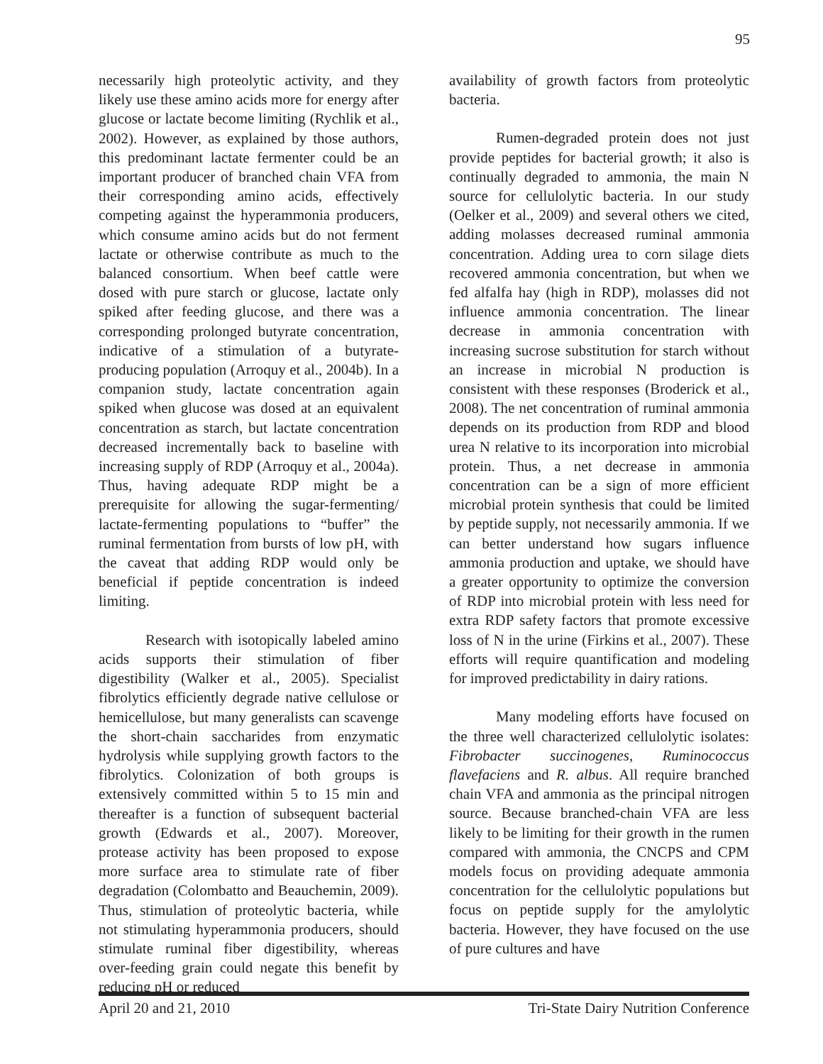95
necessarily high proteolytic activity, and they likely use these amino acids more for energy after glucose or lactate become limiting (Rychlik et al., 2002). However, as explained by those authors, this predominant lactate fermenter could be an important producer of branched chain VFA from their corresponding amino acids, effectively competing against the hyperammonia producers, which consume amino acids but do not ferment lactate or otherwise contribute as much to the balanced consortium. When beef cattle were dosed with pure starch or glucose, lactate only spiked after feeding glucose, and there was a corresponding prolonged butyrate concentration, indicative of a stimulation of a butyrate-producing population (Arroquy et al., 2004b). In a companion study, lactate concentration again spiked when glucose was dosed at an equivalent concentration as starch, but lactate concentration decreased incrementally back to baseline with increasing supply of RDP (Arroquy et al., 2004a). Thus, having adequate RDP might be a prerequisite for allowing the sugar-fermenting/ lactate-fermenting populations to “buffer” the ruminal fermentation from bursts of low pH, with the caveat that adding RDP would only be beneficial if peptide concentration is indeed limiting.
Research with isotopically labeled amino acids supports their stimulation of fiber digestibility (Walker et al., 2005). Specialist fibrolytics efficiently degrade native cellulose or hemicellulose, but many generalists can scavenge the short-chain saccharides from enzymatic hydrolysis while supplying growth factors to the fibrolytics. Colonization of both groups is extensively committed within 5 to 15 min and thereafter is a function of subsequent bacterial growth (Edwards et al., 2007). Moreover, protease activity has been proposed to expose more surface area to stimulate rate of fiber degradation (Colombatto and Beauchemin, 2009). Thus, stimulation of proteolytic bacteria, while not stimulating hyperammonia producers, should stimulate ruminal fiber digestibility, whereas over-feeding grain could negate this benefit by reducing pH or reduced
availability of growth factors from proteolytic bacteria.
Rumen-degraded protein does not just provide peptides for bacterial growth; it also is continually degraded to ammonia, the main N source for cellulolytic bacteria. In our study (Oelker et al., 2009) and several others we cited, adding molasses decreased ruminal ammonia concentration. Adding urea to corn silage diets recovered ammonia concentration, but when we fed alfalfa hay (high in RDP), molasses did not influence ammonia concentration. The linear decrease in ammonia concentration with increasing sucrose substitution for starch without an increase in microbial N production is consistent with these responses (Broderick et al., 2008). The net concentration of ruminal ammonia depends on its production from RDP and blood urea N relative to its incorporation into microbial protein. Thus, a net decrease in ammonia concentration can be a sign of more efficient microbial protein synthesis that could be limited by peptide supply, not necessarily ammonia. If we can better understand how sugars influence ammonia production and uptake, we should have a greater opportunity to optimize the conversion of RDP into microbial protein with less need for extra RDP safety factors that promote excessive loss of N in the urine (Firkins et al., 2007). These efforts will require quantification and modeling for improved predictability in dairy rations.
Many modeling efforts have focused on the three well characterized cellulolytic isolates: Fibrobacter succinogenes, Ruminococcus flavefaciens and R. albus. All require branched chain VFA and ammonia as the principal nitrogen source. Because branched-chain VFA are less likely to be limiting for their growth in the rumen compared with ammonia, the CNCPS and CPM models focus on providing adequate ammonia concentration for the cellulolytic populations but focus on peptide supply for the amylolytic bacteria. However, they have focused on the use of pure cultures and have
April 20 and 21, 2010 Tri-State Dairy Nutrition Conference